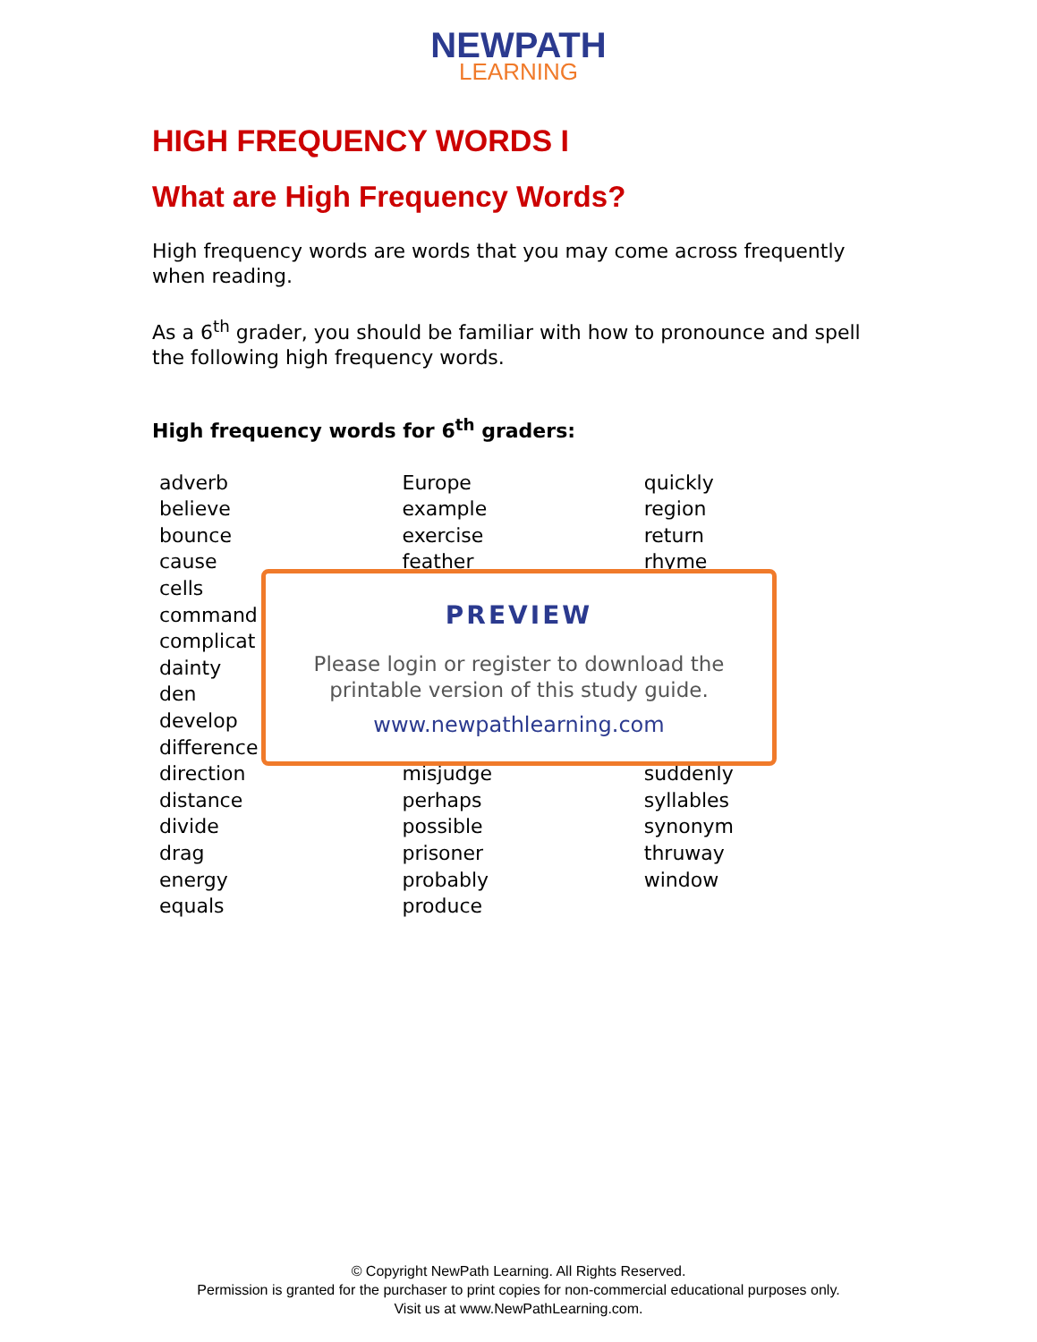NEWPATH
LEARNING
HIGH FREQUENCY WORDS I
What are High Frequency Words?
High frequency words are words that you may come across frequently when reading.
As a 6<sup>th</sup> grader, you should be familiar with how to pronounce and spell the following high frequency words.
High frequency words for 6<sup>th</sup> graders:
| adverb | Europe | quickly |
| believe | example | region |
| bounce | exercise | return |
| cause | feather | rhyme |
| cells | | |
| command | | |
| complicat | | |
| dainty | | |
| den | | |
| develop | | |
| difference | | |
| direction | misjudge | suddenly |
| distance | perhaps | syllables |
| divide | possible | synonym |
| drag | prisoner | thruway |
| energy | probably | window |
| equals | produce | |
PREVIEW
Please login or register to download the
printable version of this study guide.
www.newpathlearning.com
© Copyright NewPath Learning. All Rights Reserved.
Permission is granted for the purchaser to print copies for non-commercial educational purposes only.
Visit us at www.NewPathLearning.com.